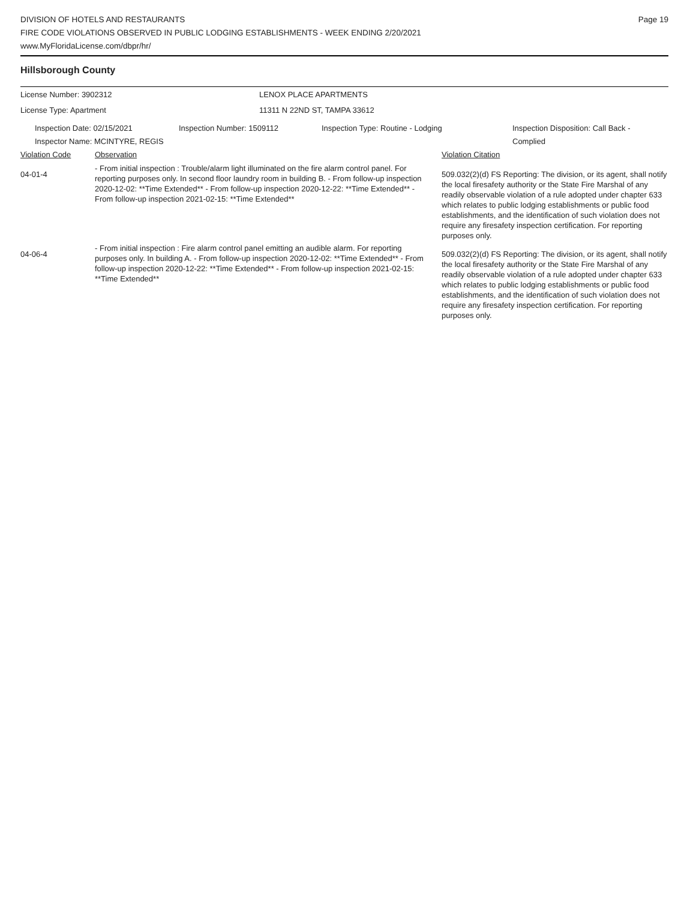DIVISION OF HOTELS AND RESTAURANTS
FIRE CODE VIOLATIONS OBSERVED IN PUBLIC LODGING ESTABLISHMENTS - WEEK ENDING 2/20/2021
www.MyFloridaLicense.com/dbpr/hr/
Page 19
Hillsborough County
License Number: 3902312 LENOX PLACE APARTMENTS
License Type: Apartment 11311 N 22ND ST, TAMPA 33612
Inspection Date: 02/15/2021
Inspector Name: MCINTYRE, REGIS
Inspection Number: 1509112 Inspection Type: Routine - Lodging Inspection Disposition: Call Back -
Complied
| Violation Code | Observation | Violation Citation |
| 04-01-4 | - From initial inspection : Trouble/alarm light illuminated on the fire alarm control panel. For reporting purposes only. In second floor laundry room in building B. - From follow-up inspection 2020-12-02: **Time Extended** - From follow-up inspection 2020-12-22: **Time Extended** - From follow-up inspection 2021-02-15: **Time Extended** | 509.032(2)(d) FS Reporting: The division, or its agent, shall notify the local firesafety authority or the State Fire Marshal of any readily observable violation of a rule adopted under chapter 633 which relates to public lodging establishments or public food establishments, and the identification of such violation does not require any firesafety inspection certification. For reporting purposes only. |
| 04-06-4 | - From initial inspection : Fire alarm control panel emitting an audible alarm. For reporting purposes only. In building A. - From follow-up inspection 2020-12-02: **Time Extended** - From follow-up inspection 2020-12-22: **Time Extended** - From follow-up inspection 2021-02-15: **Time Extended** | 509.032(2)(d) FS Reporting: The division, or its agent, shall notify the local firesafety authority or the State Fire Marshal of any readily observable violation of a rule adopted under chapter 633 which relates to public lodging establishments or public food establishments, and the identification of such violation does not require any firesafety inspection certification. For reporting purposes only. |